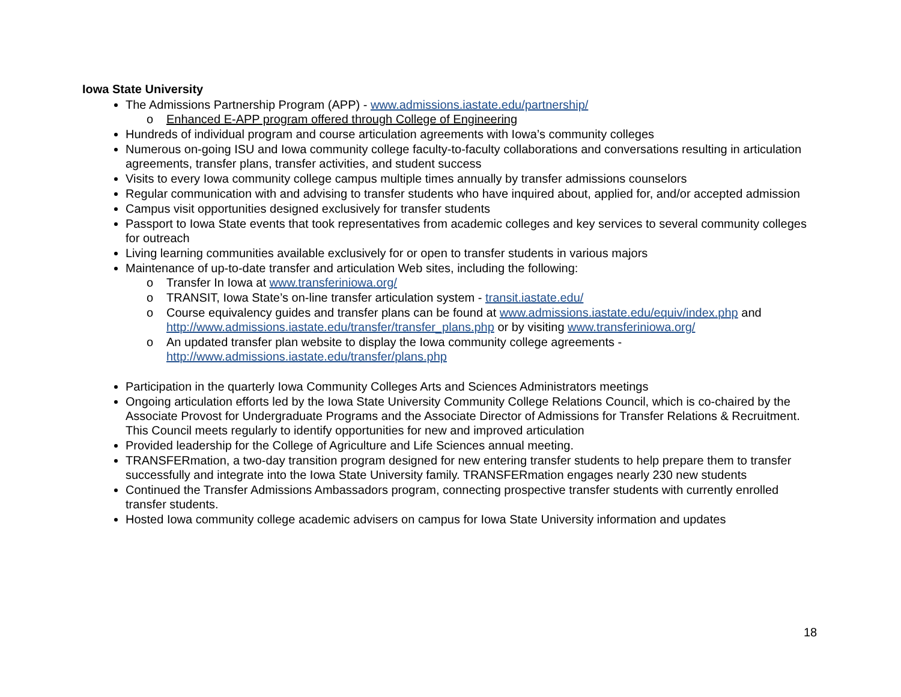Iowa State University
The Admissions Partnership Program (APP) - www.admissions.iastate.edu/partnership/
o Enhanced E-APP program offered through College of Engineering
Hundreds of individual program and course articulation agreements with Iowa’s community colleges
Numerous on-going ISU and Iowa community college faculty-to-faculty collaborations and conversations resulting in articulation agreements, transfer plans, transfer activities, and student success
Visits to every Iowa community college campus multiple times annually by transfer admissions counselors
Regular communication with and advising to transfer students who have inquired about, applied for, and/or accepted admission
Campus visit opportunities designed exclusively for transfer students
Passport to Iowa State events that took representatives from academic colleges and key services to several community colleges for outreach
Living learning communities available exclusively for or open to transfer students in various majors
Maintenance of up-to-date transfer and articulation Web sites, including the following:
o Transfer In Iowa at www.transferiniowa.org/
o TRANSIT, Iowa State’s on-line transfer articulation system - transit.iastate.edu/
o Course equivalency guides and transfer plans can be found at www.admissions.iastate.edu/equiv/index.php and http://www.admissions.iastate.edu/transfer/transfer_plans.php or by visiting www.transferiniowa.org/
o An updated transfer plan website to display the Iowa community college agreements -
http://www.admissions.iastate.edu/transfer/plans.php
Participation in the quarterly Iowa Community Colleges Arts and Sciences Administrators meetings
Ongoing articulation efforts led by the Iowa State University Community College Relations Council, which is co-chaired by the Associate Provost for Undergraduate Programs and the Associate Director of Admissions for Transfer Relations & Recruitment. This Council meets regularly to identify opportunities for new and improved articulation
Provided leadership for the College of Agriculture and Life Sciences annual meeting.
TRANSFERmation, a two-day transition program designed for new entering transfer students to help prepare them to transfer successfully and integrate into the Iowa State University family. TRANSFERmation engages nearly 230 new students
Continued the Transfer Admissions Ambassadors program, connecting prospective transfer students with currently enrolled transfer students.
Hosted Iowa community college academic advisers on campus for Iowa State University information and updates
18